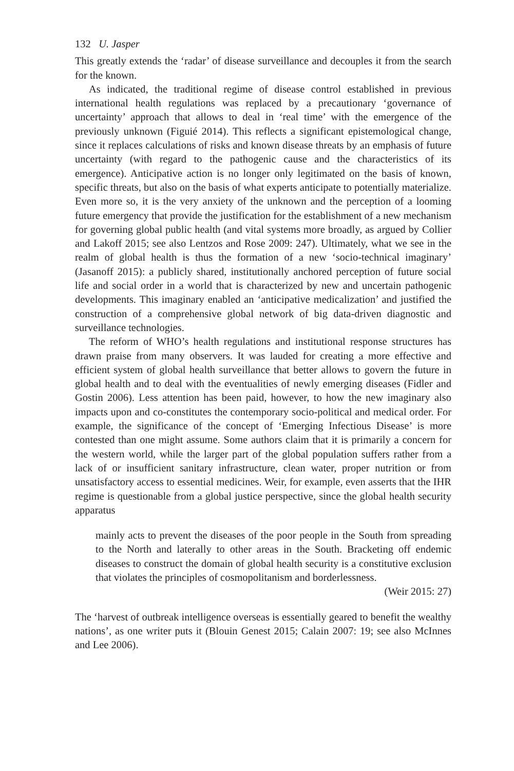132 U. Jasper
This greatly extends the ‘radar’ of disease surveillance and decouples it from the search for the known.
As indicated, the traditional regime of disease control established in previous international health regulations was replaced by a precautionary ‘governance of uncertainty’ approach that allows to deal in ‘real time’ with the emergence of the previously unknown (Figuié 2014). This reflects a significant epistemological change, since it replaces calculations of risks and known disease threats by an emphasis of future uncertainty (with regard to the pathogenic cause and the characteristics of its emergence). Anticipative action is no longer only legitimated on the basis of known, specific threats, but also on the basis of what experts anticipate to potentially materialize. Even more so, it is the very anxiety of the unknown and the perception of a looming future emergency that provide the justification for the establishment of a new mechanism for governing global public health (and vital systems more broadly, as argued by Collier and Lakoff 2015; see also Lentzos and Rose 2009: 247). Ultimately, what we see in the realm of global health is thus the formation of a new ‘socio-technical imaginary’ (Jasanoff 2015): a publicly shared, institutionally anchored perception of future social life and social order in a world that is characterized by new and uncertain pathogenic developments. This imaginary enabled an ‘anticipative medicalization’ and justified the construction of a comprehensive global network of big data-driven diagnostic and surveillance technologies.
The reform of WHO’s health regulations and institutional response structures has drawn praise from many observers. It was lauded for creating a more effective and efficient system of global health surveillance that better allows to govern the future in global health and to deal with the eventualities of newly emerging diseases (Fidler and Gostin 2006). Less attention has been paid, however, to how the new imaginary also impacts upon and co-constitutes the contemporary socio-political and medical order. For example, the significance of the concept of ‘Emerging Infectious Disease’ is more contested than one might assume. Some authors claim that it is primarily a concern for the western world, while the larger part of the global population suffers rather from a lack of or insufficient sanitary infrastructure, clean water, proper nutrition or from unsatisfactory access to essential medicines. Weir, for example, even asserts that the IHR regime is questionable from a global justice perspective, since the global health security apparatus
mainly acts to prevent the diseases of the poor people in the South from spreading to the North and laterally to other areas in the South. Bracketing off endemic diseases to construct the domain of global health security is a constitutive exclusion that violates the principles of cosmopolitanism and borderlessness.
(Weir 2015: 27)
The ‘harvest of outbreak intelligence overseas is essentially geared to benefit the wealthy nations’, as one writer puts it (Blouin Genest 2015; Calain 2007: 19; see also McInnes and Lee 2006).